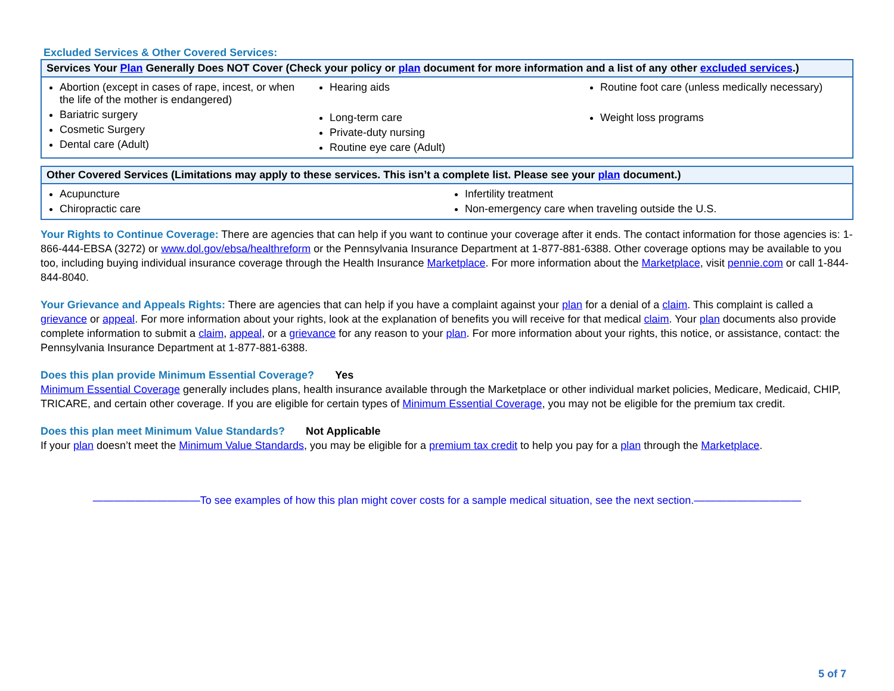Excluded Services & Other Covered Services:
| Services Your Plan Generally Does NOT Cover (Check your policy or plan document for more information and a list of any other excluded services .) | | |
| --- | --- | --- |
| Abortion (except in cases of rape, incest, or when the life of the mother is endangered) Bariatric surgery Cosmetic Surgery Dental care (Adult) | Hearing aids Long-term care Private-duty nursing Routine eye care (Adult) | Routine foot care (unless medically necessary) Weight loss programs |
| Other Covered Services (Limitations may apply to these services. This isn’t a complete list. Please see your plan document.) | |
| --- | --- |
| Acupuncture Chiropractic care | Infertility treatment Non-emergency care when traveling outside the U.S. |
Your Rights to Continue Coverage: There are agencies that can help if you want to continue your coverage after it ends. The contact information for those agencies is: 1-866-444-EBSA (3272) or www.dol.gov/ebsa/healthreform or the Pennsylvania Insurance Department at 1-877-881-6388. Other coverage options may be available to you too, including buying individual insurance coverage through the Health Insurance Marketplace. For more information about the Marketplace, visit pennie.com or call 1-844-844-8040.
Your Grievance and Appeals Rights: There are agencies that can help if you have a complaint against your plan for a denial of a claim. This complaint is called a grievance or appeal. For more information about your rights, look at the explanation of benefits you will receive for that medical claim. Your plan documents also provide complete information to submit a claim, appeal, or a grievance for any reason to your plan. For more information about your rights, this notice, or assistance, contact: the Pennsylvania Insurance Department at 1-877-881-6388.
Does this plan provide Minimum Essential Coverage? Yes
Minimum Essential Coverage generally includes plans, health insurance available through the Marketplace or other individual market policies, Medicare, Medicaid, CHIP, TRICARE, and certain other coverage. If you are eligible for certain types of Minimum Essential Coverage, you may not be eligible for the premium tax credit.
Does this plan meet Minimum Value Standards? Not Applicable
If your plan doesn’t meet the Minimum Value Standards, you may be eligible for a premium tax credit to help you pay for a plan through the Marketplace.
——————————To see examples of how this plan might cover costs for a sample medical situation, see the next section.——————————
5 of 7